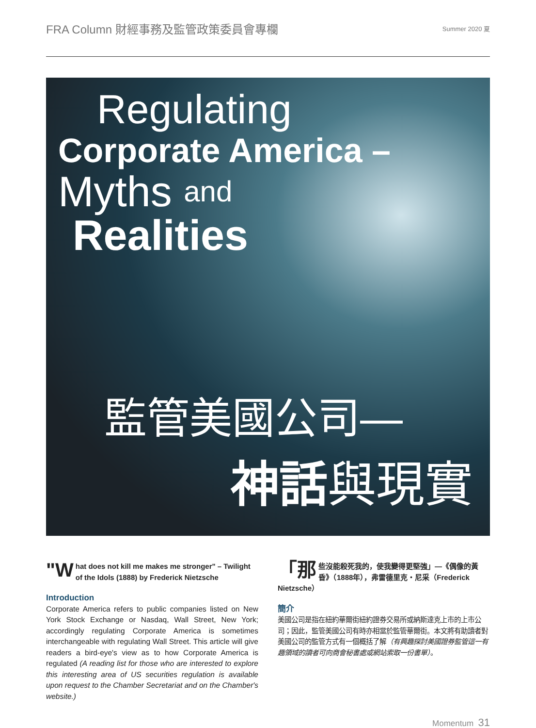FRA Column 財經事務及監管政策委員會專欄
Summer 2020 夏
Regulating
Corporate America –
Myths and
Realities
監管美國公司—
神話與現實
"W hat does not kill me makes me stronger" – Twilight of the Idols (1888) by Frederick Nietzsche
Introduction
Corporate America refers to public companies listed on New York Stock Exchange or Nasdaq, Wall Street, New York; accordingly regulating Corporate America is sometimes interchangeable with regulating Wall Street. This article will give readers a bird-eye's view as to how Corporate America is regulated (A reading list for those who are interested to explore this interesting area of US securities regulation is available upon request to the Chamber Secretariat and on the Chamber's website.)
「那 些沒能殺死我的，使我變得更堅強」—《偶像的黃昏》（1888年），弗雷德里克・尼采（Frederick Nietzsche）
簡介
美國公司是指在紐約華爾街紐約證券交易所或納斯達克上市的上市公司；因此，監管美國公司有時亦相當於監管華爾街。本文將有助讀者對美國公司的監管方式有一個概括了解（有興趣探討美國證券監管這一有趣領域的讀者可向商會秘書處或網站索取一份書單）。
Momentum 31